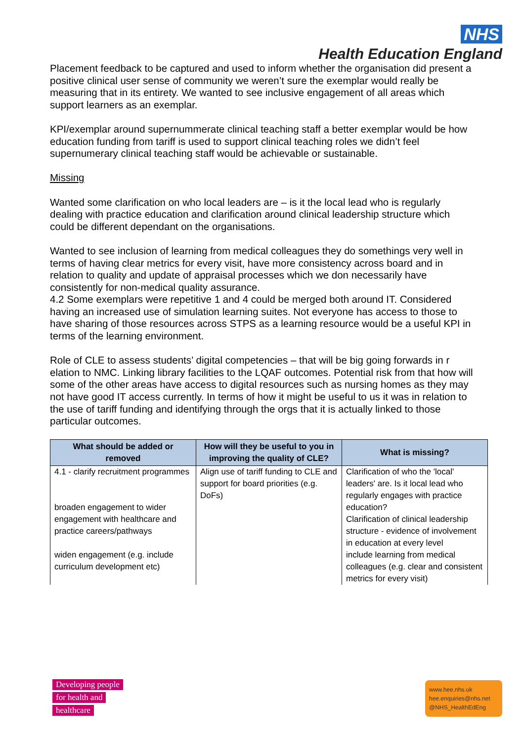NHS
Health Education England
Placement feedback to be captured and used to inform whether the organisation did present a positive clinical user sense of community we weren’t sure the exemplar would really be measuring that in its entirety. We wanted to see inclusive engagement of all areas which support learners as an exemplar.
KPI/exemplar around supernummerate clinical teaching staff a better exemplar would be how education funding from tariff is used to support clinical teaching roles we didn’t feel supernumerary clinical teaching staff would be achievable or sustainable.
Missing
Wanted some clarification on who local leaders are – is it the local lead who is regularly dealing with practice education and clarification around clinical leadership structure which could be different dependant on the organisations.
Wanted to see inclusion of learning from medical colleagues they do somethings very well in terms of having clear metrics for every visit, have more consistency across board and in relation to quality and update of appraisal processes which we don necessarily have consistently for non-medical quality assurance.
4.2 Some exemplars were repetitive 1 and 4 could be merged both around IT. Considered having an increased use of simulation learning suites. Not everyone has access to those to have sharing of those resources across STPS as a learning resource would be a useful KPI in terms of the learning environment.
Role of CLE to assess students’ digital competencies – that will be big going forwards in r elation to NMC. Linking library facilities to the LQAF outcomes. Potential risk from that how will some of the other areas have access to digital resources such as nursing homes as they may not have good IT access currently. In terms of how it might be useful to us it was in relation to the use of tariff funding and identifying through the orgs that it is actually linked to those particular outcomes.
| What should be added or removed | How will they be useful to you in improving the quality of CLE? | What is missing? |
| --- | --- | --- |
| 4.1 - clarify recruitment programmes broaden engagement to wider engagement with healthcare and practice careers/pathways widen engagement (e.g. include curriculum development etc) | Align use of tariff funding to CLE and support for board priorities (e.g. DoFs) | Clarification of who the 'local' leaders' are. Is it local lead who regularly engages with practice education? Clarification of clinical leadership structure - evidence of involvement in education at every level include learning from medical colleagues (e.g. clear and consistent metrics for every visit) |
Developing people
for health and
healthcare
www.hee.nhs.uk
hee.enquiries@nhs.net
@NHS_HealthEdEng